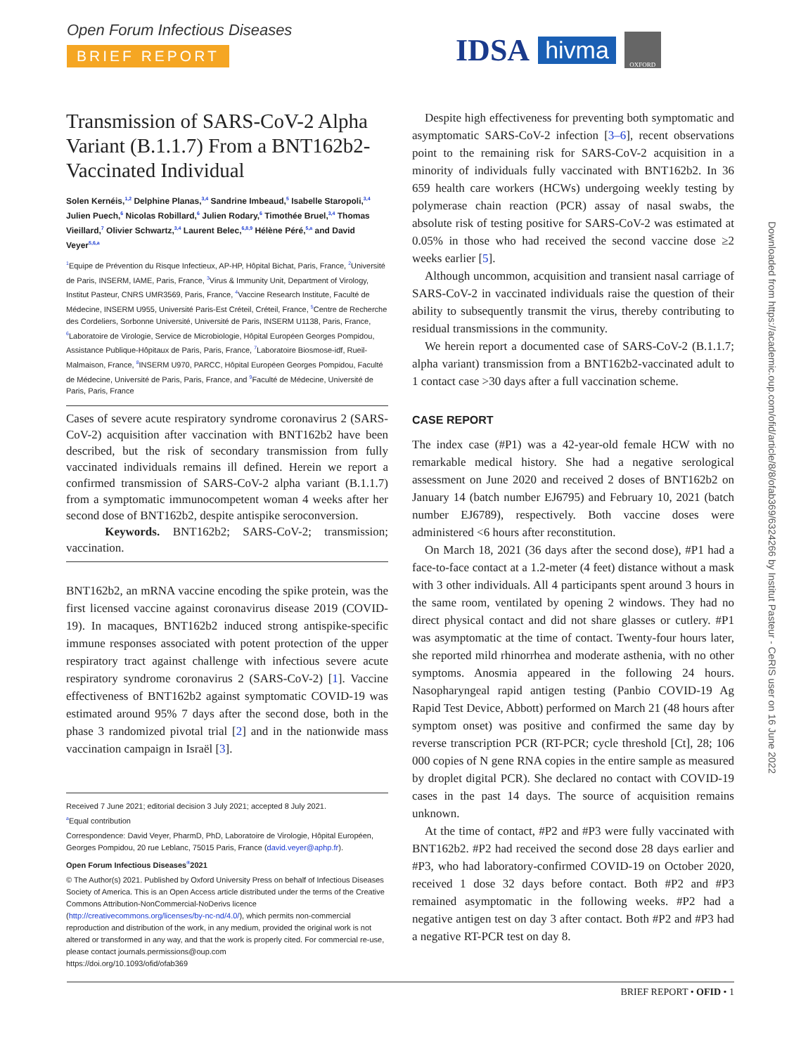Open Forum Infectious Diseases
BRIEF REPORT
IDSA
hivma
OXFORD
Transmission of SARS-CoV-2 Alpha Variant (B.1.1.7) From a BNT162b2-Vaccinated Individual
Solen Kernéis,<sup>1,2</sup> Delphine Planas,<sup>3,4</sup> Sandrine Imbeaud,<sup>5</sup> Isabelle Staropoli,<sup>3,4</sup> Julien Puech,<sup>6</sup> Nicolas Robillard,<sup>6</sup> Julien Rodary,<sup>6</sup> Timothée Bruel,<sup>3,4</sup> Thomas Vieillard,<sup>7</sup> Olivier Schwartz,<sup>3,4</sup> Laurent Belec,<sup>6,8,9</sup> Hélène Péré,<sup>5,a</sup> and David Veyer<sup>5,6,a</sup>
<sup>1</sup> Equipe de Prévention du Risque Infectieux, AP-HP, Hôpital Bichat, Paris, France, <sup>2</sup>Université de Paris, INSERM, IAME, Paris, France, <sup>3</sup>Virus & Immunity Unit, Department of Virology, Institut Pasteur, CNRS UMR3569, Paris, France, <sup>4</sup>Vaccine Research Institute, Faculté de Médecine, INSERM U955, Université Paris-Est Créteil, Créteil, France, <sup>5</sup>Centre de Recherche des Cordeliers, Sorbonne Université, Université de Paris, INSERM U1138, Paris, France, <sup>6</sup>Laboratoire de Virologie, Service de Microbiologie, Hôpital Européen Georges Pompidou, Assistance Publique-Hôpitaux de Paris, Paris, France, <sup>7</sup>Laboratoire Biosmose-idf, Rueil-Malmaison, France, <sup>8</sup>INSERM U970, PARCC, Hôpital Européen Georges Pompidou, Faculté de Médecine, Université de Paris, Paris, France, and <sup>9</sup>Faculté de Médecine, Université de Paris, Paris, France
Cases of severe acute respiratory syndrome coronavirus 2 (SARS-CoV-2) acquisition after vaccination with BNT162b2 have been described, but the risk of secondary transmission from fully vaccinated individuals remains ill defined. Herein we report a confirmed transmission of SARS-CoV-2 alpha variant (B.1.1.7) from a symptomatic immunocompetent woman 4 weeks after her second dose of BNT162b2, despite antispike seroconversion.
Keywords. BNT162b2; SARS-CoV-2; transmission; vaccination.
BNT162b2, an mRNA vaccine encoding the spike protein, was the first licensed vaccine against coronavirus disease 2019 (COVID-19). In macaques, BNT162b2 induced strong antispike-specific immune responses associated with potent protection of the upper respiratory tract against challenge with infectious severe acute respiratory syndrome coronavirus 2 (SARS-CoV-2) [1]. Vaccine effectiveness of BNT162b2 against symptomatic COVID-19 was estimated around 95% 7 days after the second dose, both in the phase 3 randomized pivotal trial [2] and in the nationwide mass vaccination campaign in Israël [3].
Received 7 June 2021; editorial decision 3 July 2021; accepted 8 July 2021.
<sup>a</sup> Equal contribution
Correspondence: David Veyer, PharmD, PhD, Laboratoire de Virologie, Hôpital Européen, Georges Pompidou, 20 rue Leblanc, 75015 Paris, France (david.veyer@aphp.fr).
Open Forum Infectious Diseases<sup>®</sup>2021
© The Author(s) 2021. Published by Oxford University Press on behalf of Infectious Diseases Society of America. This is an Open Access article distributed under the terms of the Creative Commons Attribution-NonCommercial-NoDerivs licence (http://creativecommons.org/licenses/by-nc-nd/4.0/), which permits non-commercial reproduction and distribution of the work, in any medium, provided the original work is not altered or transformed in any way, and that the work is properly cited. For commercial re-use, please contact journals.permissions@oup.com
https://doi.org/10.1093/ofid/ofab369
Despite high effectiveness for preventing both symptomatic and asymptomatic SARS-CoV-2 infection [3–6], recent observations point to the remaining risk for SARS-CoV-2 acquisition in a minority of individuals fully vaccinated with BNT162b2. In 36 659 health care workers (HCWs) undergoing weekly testing by polymerase chain reaction (PCR) assay of nasal swabs, the absolute risk of testing positive for SARS-CoV-2 was estimated at 0.05% in those who had received the second vaccine dose ≥2 weeks earlier [5].
Although uncommon, acquisition and transient nasal carriage of SARS-CoV-2 in vaccinated individuals raise the question of their ability to subsequently transmit the virus, thereby contributing to residual transmissions in the community.
We herein report a documented case of SARS-CoV-2 (B.1.1.7; alpha variant) transmission from a BNT162b2-vaccinated adult to 1 contact case >30 days after a full vaccination scheme.
CASE REPORT
The index case (#P1) was a 42-year-old female HCW with no remarkable medical history. She had a negative serological assessment on June 2020 and received 2 doses of BNT162b2 on January 14 (batch number EJ6795) and February 10, 2021 (batch number EJ6789), respectively. Both vaccine doses were administered <6 hours after reconstitution.
On March 18, 2021 (36 days after the second dose), #P1 had a face-to-face contact at a 1.2-meter (4 feet) distance without a mask with 3 other individuals. All 4 participants spent around 3 hours in the same room, ventilated by opening 2 windows. They had no direct physical contact and did not share glasses or cutlery. #P1 was asymptomatic at the time of contact. Twenty-four hours later, she reported mild rhinorrhea and moderate asthenia, with no other symptoms. Anosmia appeared in the following 24 hours. Nasopharyngeal rapid antigen testing (Panbio COVID-19 Ag Rapid Test Device, Abbott) performed on March 21 (48 hours after symptom onset) was positive and confirmed the same day by reverse transcription PCR (RT-PCR; cycle threshold [Ct], 28; 106 000 copies of N gene RNA copies in the entire sample as measured by droplet digital PCR). She declared no contact with COVID-19 cases in the past 14 days. The source of acquisition remains unknown.
At the time of contact, #P2 and #P3 were fully vaccinated with BNT162b2. #P2 had received the second dose 28 days earlier and #P3, who had laboratory-confirmed COVID-19 on October 2020, received 1 dose 32 days before contact. Both #P2 and #P3 remained asymptomatic in the following weeks. #P2 had a negative antigen test on day 3 after contact. Both #P2 and #P3 had a negative RT-PCR test on day 8.
Downloaded from https://academic.oup.com/ofid/article/8/8/ofab369/6324266 by Institut Pasteur - CeRIS user on 16 June 2022
BRIEF REPORT • OFID • 1